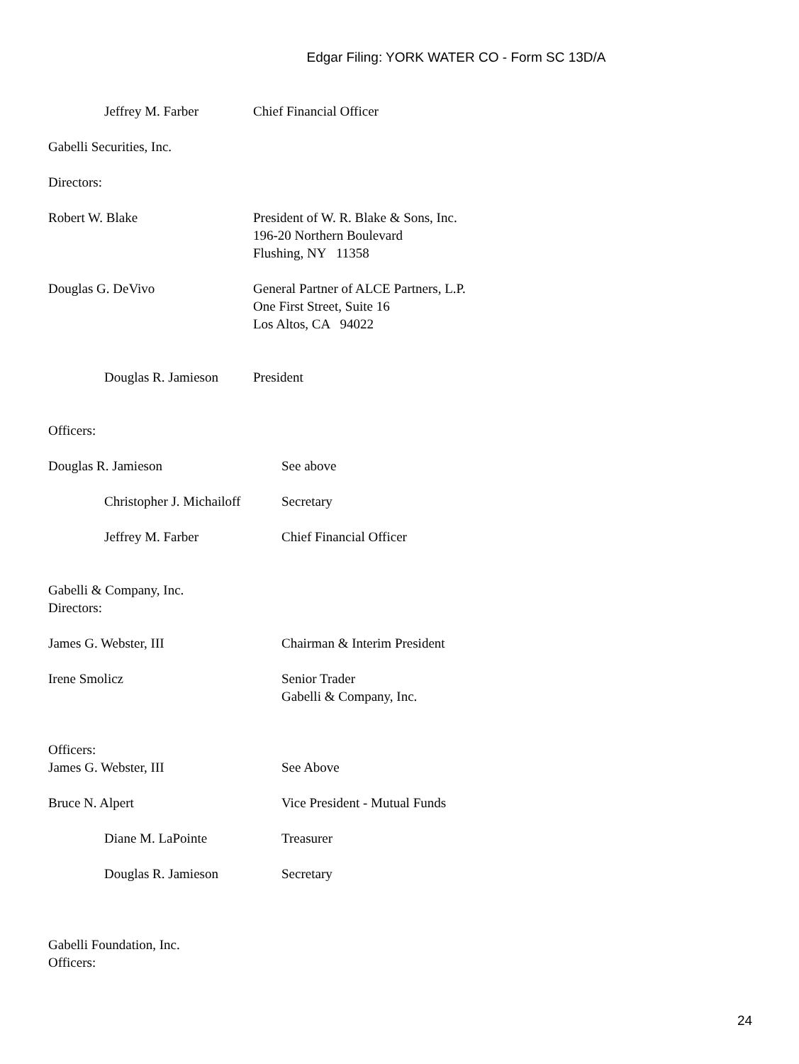Edgar Filing: YORK WATER CO - Form SC 13D/A
| Jeffrey M. Farber | Chief Financial Officer |
Gabelli Securities, Inc.
Directors:
| Robert W. Blake | President of W. R. Blake & Sons, Inc. 196-20 Northern Boulevard Flushing, NY 11358 |
| Douglas G. DeVivo | General Partner of ALCE Partners, L.P. One First Street, Suite 16 Los Altos, CA 94022 |
| Douglas R. Jamieson | President |
Officers:
| Douglas R. Jamieson | See above |
| Christopher J. Michailoff | Secretary |
| Jeffrey M. Farber | Chief Financial Officer |
Gabelli & Company, Inc.
Directors:
| James G. Webster, III | Chairman & Interim President |
| Irene Smolicz | Senior Trader Gabelli & Company, Inc. |
Officers:
| James G. Webster, III | See Above |
| Bruce N. Alpert | Vice President - Mutual Funds |
| Diane M. LaPointe | Treasurer |
| Douglas R. Jamieson | Secretary |
Gabelli Foundation, Inc.
Officers:
24